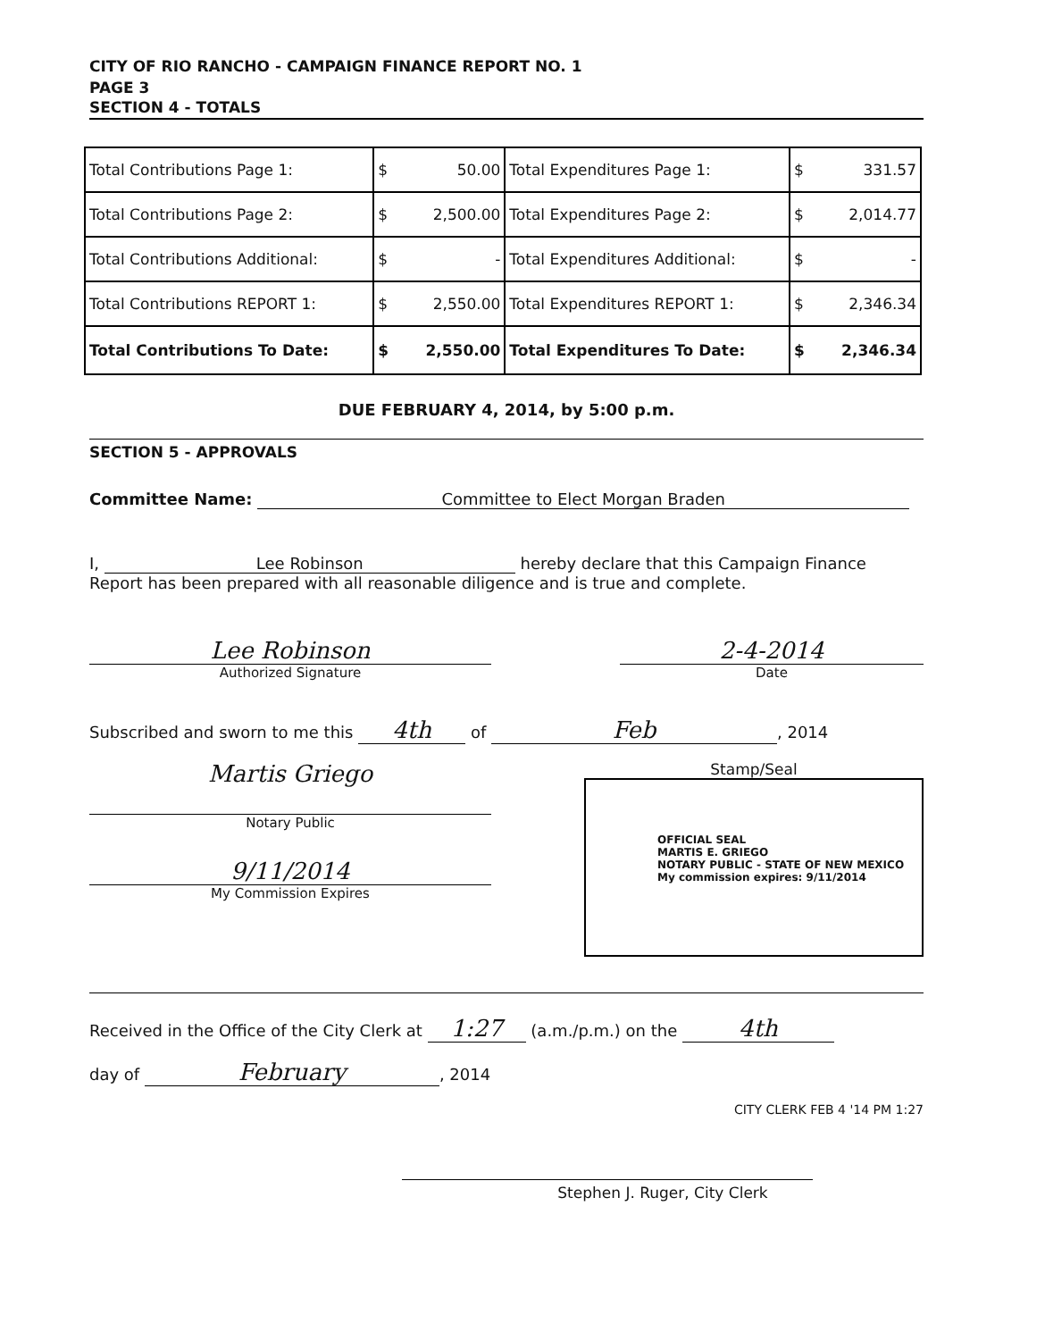CITY OF RIO RANCHO - CAMPAIGN FINANCE REPORT NO. 1
PAGE 3
SECTION 4 - TOTALS
| Total Contributions Page 1: | $ | 50.00 | Total Expenditures Page 1: | $ | 331.57 |
| Total Contributions Page 2: | $ | 2,500.00 | Total Expenditures Page 2: | $ | 2,014.77 |
| Total Contributions Additional: | $ | - | Total Expenditures Additional: | $ | - |
| Total Contributions REPORT 1: | $ | 2,550.00 | Total Expenditures REPORT 1: | $ | 2,346.34 |
| Total Contributions To Date: | $ | 2,550.00 | Total Expenditures To Date: | $ | 2,346.34 |
DUE FEBRUARY 4, 2014, by 5:00 p.m.
SECTION 5 - APPROVALS
Committee Name: Committee to Elect Morgan Braden
I, Lee Robinson hereby declare that this Campaign Finance Report has been prepared with all reasonable diligence and is true and complete.
Lee Robinson
Authorized Signature
2-4-2014
Date
Subscribed and sworn to me this 4th of Feb, 2014
Martis Griego
Notary Public
9/11/2014
My Commission Expires
Stamp/Seal
OFFICIAL SEAL
MARTIS E. GRIEGO
NOTARY PUBLIC - STATE OF NEW MEXICO
My commission expires: 9/11/2014
Received in the Office of the City Clerk at 1:27 (a.m./p.m.) on the 4th
day of February, 2014
CITY CLERK FEB 4 '14 PM 1:27
Stephen J. Ruger, City Clerk